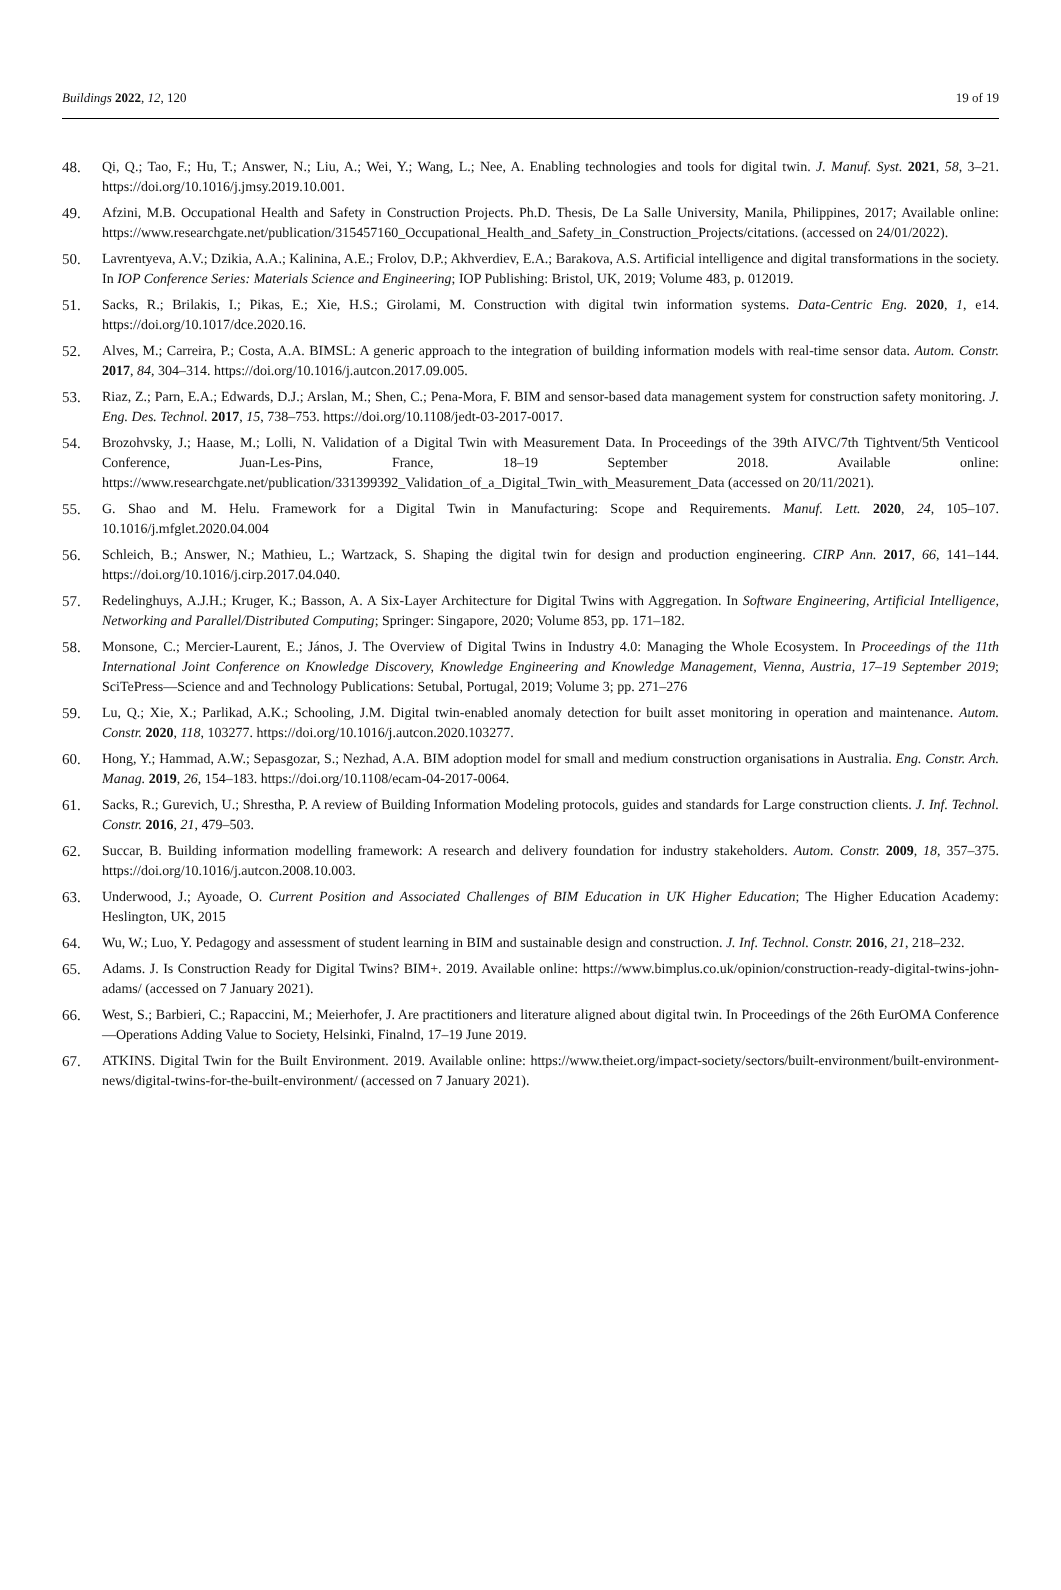Buildings 2022, 12, 120 19 of 19
48. Qi, Q.; Tao, F.; Hu, T.; Answer, N.; Liu, A.; Wei, Y.; Wang, L.; Nee, A. Enabling technologies and tools for digital twin. J. Manuf. Syst. 2021, 58, 3–21. https://doi.org/10.1016/j.jmsy.2019.10.001.
49. Afzini, M.B. Occupational Health and Safety in Construction Projects. Ph.D. Thesis, De La Salle University, Manila, Philippines, 2017; Available online: https://www.researchgate.net/publication/315457160_Occupational_Health_and_Safety_in_Construction_Projects/citations. (accessed on 24/01/2022).
50. Lavrentyeva, A.V.; Dzikia, A.A.; Kalinina, A.E.; Frolov, D.P.; Akhverdiev, E.A.; Barakova, A.S. Artificial intelligence and digital transformations in the society. In IOP Conference Series: Materials Science and Engineering; IOP Publishing: Bristol, UK, 2019; Volume 483, p. 012019.
51. Sacks, R.; Brilakis, I.; Pikas, E.; Xie, H.S.; Girolami, M. Construction with digital twin information systems. Data-Centric Eng. 2020, 1, e14. https://doi.org/10.1017/dce.2020.16.
52. Alves, M.; Carreira, P.; Costa, A.A. BIMSL: A generic approach to the integration of building information models with real-time sensor data. Autom. Constr. 2017, 84, 304–314. https://doi.org/10.1016/j.autcon.2017.09.005.
53. Riaz, Z.; Parn, E.A.; Edwards, D.J.; Arslan, M.; Shen, C.; Pena-Mora, F. BIM and sensor-based data management system for construction safety monitoring. J. Eng. Des. Technol. 2017, 15, 738–753. https://doi.org/10.1108/jedt-03-2017-0017.
54. Brozohvsky, J.; Haase, M.; Lolli, N. Validation of a Digital Twin with Measurement Data. In Proceedings of the 39th AIVC/7th Tightvent/5th Venticool Conference, Juan-Les-Pins, France, 18–19 September 2018. Available online: https://www.researchgate.net/publication/331399392_Validation_of_a_Digital_Twin_with_Measurement_Data (accessed on 20/11/2021).
55. G. Shao and M. Helu. Framework for a Digital Twin in Manufacturing: Scope and Requirements. Manuf. Lett. 2020, 24, 105–107. 10.1016/j.mfglet.2020.04.004
56. Schleich, B.; Answer, N.; Mathieu, L.; Wartzack, S. Shaping the digital twin for design and production engineering. CIRP Ann. 2017, 66, 141–144. https://doi.org/10.1016/j.cirp.2017.04.040.
57. Redelinghuys, A.J.H.; Kruger, K.; Basson, A. A Six-Layer Architecture for Digital Twins with Aggregation. In Software Engineering, Artificial Intelligence, Networking and Parallel/Distributed Computing; Springer: Singapore, 2020; Volume 853, pp. 171–182.
58. Monsone, C.; Mercier-Laurent, E.; János, J. The Overview of Digital Twins in Industry 4.0: Managing the Whole Ecosystem. In Proceedings of the 11th International Joint Conference on Knowledge Discovery, Knowledge Engineering and Knowledge Management, Vienna, Austria, 17–19 September 2019; SciTePress—Science and and Technology Publications: Setubal, Portugal, 2019; Volume 3; pp. 271–276
59. Lu, Q.; Xie, X.; Parlikad, A.K.; Schooling, J.M. Digital twin-enabled anomaly detection for built asset monitoring in operation and maintenance. Autom. Constr. 2020, 118, 103277. https://doi.org/10.1016/j.autcon.2020.103277.
60. Hong, Y.; Hammad, A.W.; Sepasgozar, S.; Nezhad, A.A. BIM adoption model for small and medium construction organisations in Australia. Eng. Constr. Arch. Manag. 2019, 26, 154–183. https://doi.org/10.1108/ecam-04-2017-0064.
61. Sacks, R.; Gurevich, U.; Shrestha, P. A review of Building Information Modeling protocols, guides and standards for Large construction clients. J. Inf. Technol. Constr. 2016, 21, 479–503.
62. Succar, B. Building information modelling framework: A research and delivery foundation for industry stakeholders. Autom. Constr. 2009, 18, 357–375. https://doi.org/10.1016/j.autcon.2008.10.003.
63. Underwood, J.; Ayoade, O. Current Position and Associated Challenges of BIM Education in UK Higher Education; The Higher Education Academy: Heslington, UK, 2015
64. Wu, W.; Luo, Y. Pedagogy and assessment of student learning in BIM and sustainable design and construction. J. Inf. Technol. Constr. 2016, 21, 218–232.
65. Adams. J. Is Construction Ready for Digital Twins? BIM+. 2019. Available online: https://www.bimplus.co.uk/opinion/construction-ready-digital-twins-john-adams/ (accessed on 7 January 2021).
66. West, S.; Barbieri, C.; Rapaccini, M.; Meierhofer, J. Are practitioners and literature aligned about digital twin. In Proceedings of the 26th EurOMA Conference—Operations Adding Value to Society, Helsinki, Finalnd, 17–19 June 2019.
67. ATKINS. Digital Twin for the Built Environment. 2019. Available online: https://www.theiet.org/impact-society/sectors/built-environment/built-environment-news/digital-twins-for-the-built-environment/ (accessed on 7 January 2021).